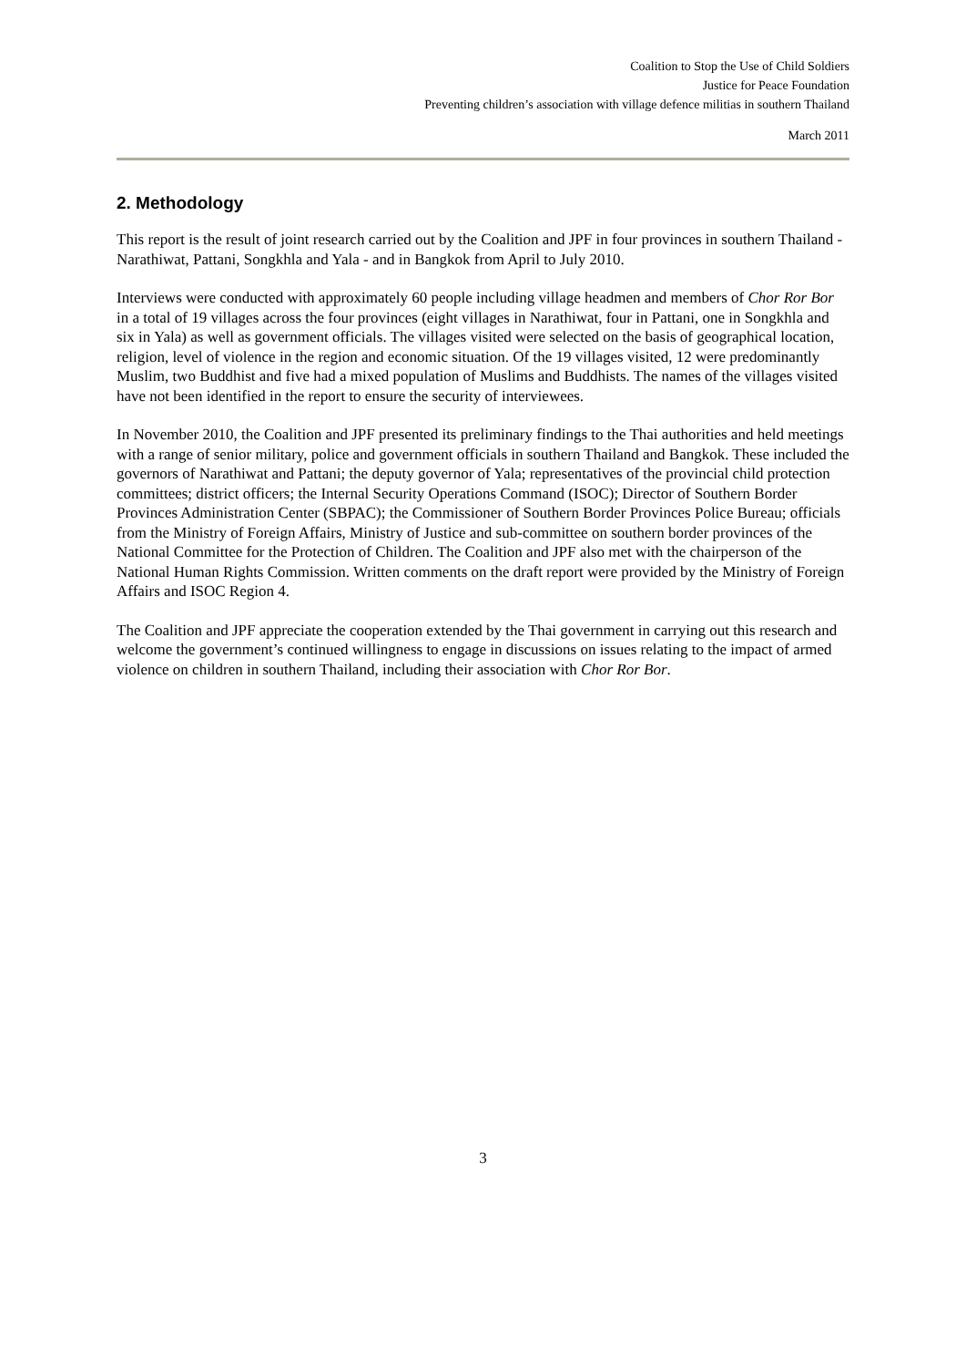Coalition to Stop the Use of Child Soldiers
Justice for Peace Foundation
Preventing children’s association with village defence militias in southern Thailand
March 2011
2. Methodology
This report is the result of joint research carried out by the Coalition and JPF in four provinces in southern Thailand - Narathiwat, Pattani, Songkhla and Yala - and in Bangkok from April to July 2010.
Interviews were conducted with approximately 60 people including village headmen and members of Chor Ror Bor in a total of 19 villages across the four provinces (eight villages in Narathiwat, four in Pattani, one in Songkhla and six in Yala) as well as government officials. The villages visited were selected on the basis of geographical location, religion, level of violence in the region and economic situation. Of the 19 villages visited, 12 were predominantly Muslim, two Buddhist and five had a mixed population of Muslims and Buddhists. The names of the villages visited have not been identified in the report to ensure the security of interviewees.
In November 2010, the Coalition and JPF presented its preliminary findings to the Thai authorities and held meetings with a range of senior military, police and government officials in southern Thailand and Bangkok. These included the governors of Narathiwat and Pattani; the deputy governor of Yala; representatives of the provincial child protection committees; district officers; the Internal Security Operations Command (ISOC); Director of Southern Border Provinces Administration Center (SBPAC); the Commissioner of Southern Border Provinces Police Bureau; officials from the Ministry of Foreign Affairs, Ministry of Justice and sub-committee on southern border provinces of the National Committee for the Protection of Children. The Coalition and JPF also met with the chairperson of the National Human Rights Commission. Written comments on the draft report were provided by the Ministry of Foreign Affairs and ISOC Region 4.
The Coalition and JPF appreciate the cooperation extended by the Thai government in carrying out this research and welcome the government’s continued willingness to engage in discussions on issues relating to the impact of armed violence on children in southern Thailand, including their association with Chor Ror Bor.
3